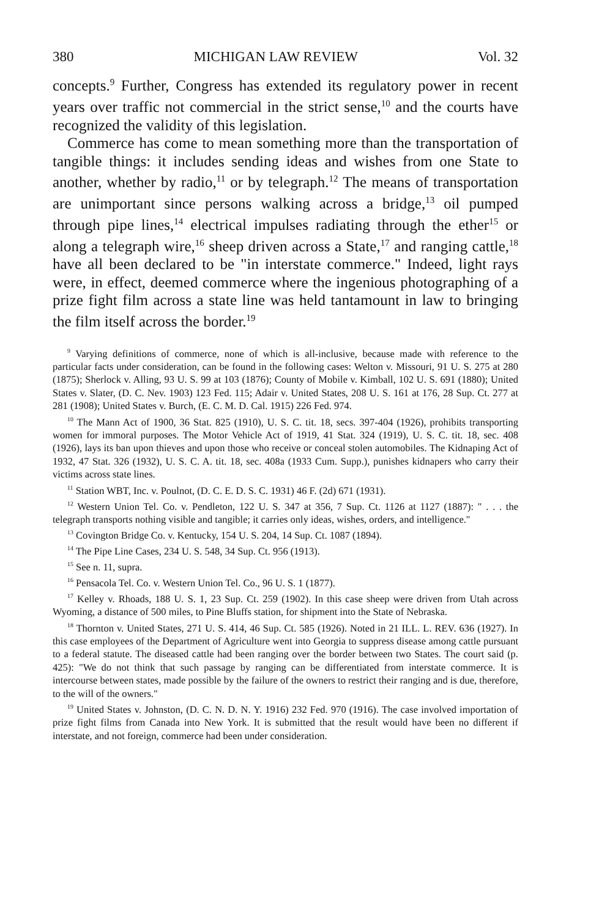380 MICHIGAN LAW REVIEW Vol. 32
concepts.<sup>9</sup> Further, Congress has extended its regulatory power in recent years over traffic not commercial in the strict sense,<sup>10</sup> and the courts have recognized the validity of this legislation.
Commerce has come to mean something more than the transportation of tangible things: it includes sending ideas and wishes from one State to another, whether by radio,<sup>11</sup> or by telegraph.<sup>12</sup> The means of transportation are unimportant since persons walking across a bridge,<sup>13</sup> oil pumped through pipe lines,<sup>14</sup> electrical impulses radiating through the ether<sup>15</sup> or along a telegraph wire,<sup>16</sup> sheep driven across a State,<sup>17</sup> and ranging cattle,<sup>18</sup> have all been declared to be "in interstate commerce." Indeed, light rays were, in effect, deemed commerce where the ingenious photographing of a prize fight film across a state line was held tantamount in law to bringing the film itself across the border.<sup>19</sup>
<sup>9</sup> Varying definitions of commerce, none of which is all-inclusive, because made with reference to the particular facts under consideration, can be found in the following cases: Welton v. Missouri, 91 U. S. 275 at 280 (1875); Sherlock v. Alling, 93 U. S. 99 at 103 (1876); County of Mobile v. Kimball, 102 U. S. 691 (1880); United States v. Slater, (D. C. Nev. 1903) 123 Fed. 115; Adair v. United States, 208 U. S. 161 at 176, 28 Sup. Ct. 277 at 281 (1908); United States v. Burch, (E. C. M. D. Cal. 1915) 226 Fed. 974.
<sup>10</sup> The Mann Act of 1900, 36 Stat. 825 (1910), U. S. C. tit. 18, secs. 397-404 (1926), prohibits transporting women for immoral purposes. The Motor Vehicle Act of 1919, 41 Stat. 324 (1919), U. S. C. tit. 18, sec. 408 (1926), lays its ban upon thieves and upon those who receive or conceal stolen automobiles. The Kidnaping Act of 1932, 47 Stat. 326 (1932), U. S. C. A. tit. 18, sec. 408a (1933 Cum. Supp.), punishes kidnapers who carry their victims across state lines.
<sup>11</sup> Station WBT, Inc. v. Poulnot, (D. C. E. D. S. C. 1931) 46 F. (2d) 671 (1931).
<sup>12</sup> Western Union Tel. Co. v. Pendleton, 122 U. S. 347 at 356, 7 Sup. Ct. 1126 at 1127 (1887): " . . . the telegraph transports nothing visible and tangible; it carries only ideas, wishes, orders, and intelligence."
<sup>13</sup> Covington Bridge Co. v. Kentucky, 154 U. S. 204, 14 Sup. Ct. 1087 (1894).
<sup>14</sup> The Pipe Line Cases, 234 U. S. 548, 34 Sup. Ct. 956 (1913).
<sup>15</sup> See n. 11, supra.
<sup>16</sup> Pensacola Tel. Co. v. Western Union Tel. Co., 96 U. S. 1 (1877).
<sup>17</sup> Kelley v. Rhoads, 188 U. S. 1, 23 Sup. Ct. 259 (1902). In this case sheep were driven from Utah across Wyoming, a distance of 500 miles, to Pine Bluffs station, for shipment into the State of Nebraska.
<sup>18</sup> Thornton v. United States, 271 U. S. 414, 46 Sup. Ct. 585 (1926). Noted in 21 ILL. L. REV. 636 (1927). In this case employees of the Department of Agriculture went into Georgia to suppress disease among cattle pursuant to a federal statute. The diseased cattle had been ranging over the border between two States. The court said (p. 425): "We do not think that such passage by ranging can be differentiated from interstate commerce. It is intercourse between states, made possible by the failure of the owners to restrict their ranging and is due, therefore, to the will of the owners."
<sup>19</sup> United States v. Johnston, (D. C. N. D. N. Y. 1916) 232 Fed. 970 (1916). The case involved importation of prize fight films from Canada into New York. It is submitted that the result would have been no different if interstate, and not foreign, commerce had been under consideration.